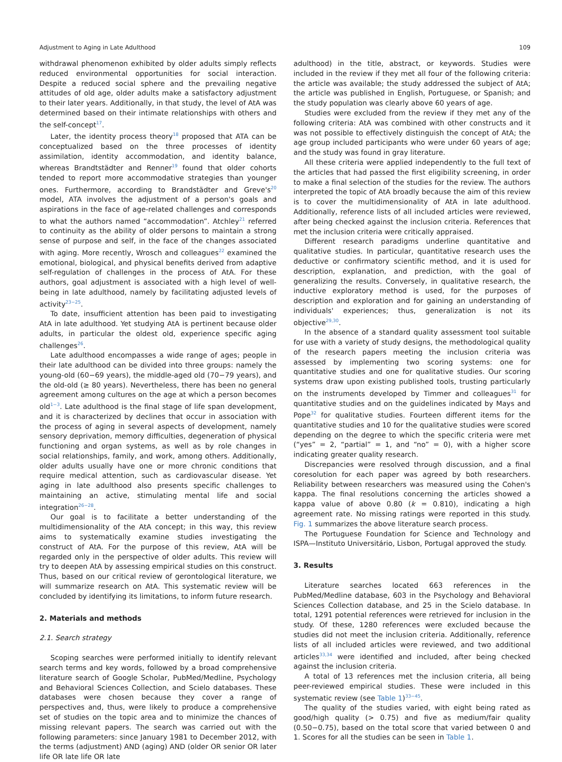Adjustment to Aging in Late Adulthood 109
withdrawal phenomenon exhibited by older adults simply reflects reduced environmental opportunities for social interaction. Despite a reduced social sphere and the prevailing negative attitudes of old age, older adults make a satisfactory adjustment to their later years. Additionally, in that study, the level of AtA was determined based on their intimate relationships with others and the self-concept<sup>17</sup>.
Later, the identity process theory<sup>18</sup> proposed that ATA can be conceptualized based on the three processes of identity assimilation, identity accommodation, and identity balance, whereas Brandtstädter and Renner<sup>19</sup> found that older cohorts tended to report more accommodative strategies than younger ones. Furthermore, according to Brandstädter and Greve's<sup>20</sup> model, ATA involves the adjustment of a person's goals and aspirations in the face of age-related challenges and corresponds to what the authors named “accommodation”. Atchley<sup>21</sup> referred to continuity as the ability of older persons to maintain a strong sense of purpose and self, in the face of the changes associated with aging. More recently, Wrosch and colleagues<sup>22</sup> examined the emotional, biological, and physical benefits derived from adaptive self-regulation of challenges in the process of AtA. For these authors, goal adjustment is associated with a high level of well-being in late adulthood, namely by facilitating adjusted levels of activity<sup>23−25</sup>.
To date, insufficient attention has been paid to investigating AtA in late adulthood. Yet studying AtA is pertinent because older adults, in particular the oldest old, experience specific aging challenges<sup>26</sup>.
Late adulthood encompasses a wide range of ages; people in their late adulthood can be divided into three groups: namely the young-old (60−69 years), the middle-aged old (70−79 years), and the old-old (≥ 80 years). Nevertheless, there has been no general agreement among cultures on the age at which a person becomes old<sup>1−3</sup>. Late adulthood is the final stage of life span development, and it is characterized by declines that occur in association with the process of aging in several aspects of development, namely sensory deprivation, memory difficulties, degeneration of physical functioning and organ systems, as well as by role changes in social relationships, family, and work, among others. Additionally, older adults usually have one or more chronic conditions that require medical attention, such as cardiovascular disease. Yet aging in late adulthood also presents specific challenges to maintaining an active, stimulating mental life and social integration<sup>26−28</sup>.
Our goal is to facilitate a better understanding of the multidimensionality of the AtA concept; in this way, this review aims to systematically examine studies investigating the construct of AtA. For the purpose of this review, AtA will be regarded only in the perspective of older adults. This review will try to deepen AtA by assessing empirical studies on this construct. Thus, based on our critical review of gerontological literature, we will summarize research on AtA. This systematic review will be concluded by identifying its limitations, to inform future research.
2. Materials and methods
2.1. Search strategy
Scoping searches were performed initially to identify relevant search terms and key words, followed by a broad comprehensive literature search of Google Scholar, PubMed/Medline, Psychology and Behavioral Sciences Collection, and Scielo databases. These databases were chosen because they cover a range of perspectives and, thus, were likely to produce a comprehensive set of studies on the topic area and to minimize the chances of missing relevant papers. The search was carried out with the following parameters: since January 1981 to December 2012, with the terms (adjustment) AND (aging) AND (older OR senior OR later life OR late life OR late
adulthood) in the title, abstract, or keywords. Studies were included in the review if they met all four of the following criteria: the article was available; the study addressed the subject of AtA; the article was published in English, Portuguese, or Spanish; and the study population was clearly above 60 years of age.
Studies were excluded from the review if they met any of the following criteria: AtA was combined with other constructs and it was not possible to effectively distinguish the concept of AtA; the age group included participants who were under 60 years of age; and the study was found in gray literature.
All these criteria were applied independently to the full text of the articles that had passed the first eligibility screening, in order to make a final selection of the studies for the review. The authors interpreted the topic of AtA broadly because the aim of this review is to cover the multidimensionality of AtA in late adulthood. Additionally, reference lists of all included articles were reviewed, after being checked against the inclusion criteria. References that met the inclusion criteria were critically appraised.
Different research paradigms underline quantitative and qualitative studies. In particular, quantitative research uses the deductive or confirmatory scientific method, and it is used for description, explanation, and prediction, with the goal of generalizing the results. Conversely, in qualitative research, the inductive exploratory method is used, for the purposes of description and exploration and for gaining an understanding of individuals' experiences; thus, generalization is not its objective<sup>29,30</sup>.
In the absence of a standard quality assessment tool suitable for use with a variety of study designs, the methodological quality of the research papers meeting the inclusion criteria was assessed by implementing two scoring systems: one for quantitative studies and one for qualitative studies. Our scoring systems draw upon existing published tools, trusting particularly on the instruments developed by Timmer and colleagues<sup>31</sup> for quantitative studies and on the guidelines indicated by Mays and Pope<sup>32</sup> for qualitative studies. Fourteen different items for the quantitative studies and 10 for the qualitative studies were scored depending on the degree to which the specific criteria were met (“yes” = 2, “partial” = 1, and “no” = 0), with a higher score indicating greater quality research.
Discrepancies were resolved through discussion, and a final coresolution for each paper was agreed by both researchers. Reliability between researchers was measured using the Cohen's kappa. The final resolutions concerning the articles showed a kappa value of above 0.80 (k = 0.810), indicating a high agreement rate. No missing ratings were reported in this study. Fig. 1 summarizes the above literature search process.
The Portuguese Foundation for Science and Technology and ISPA—Instituto Universitário, Lisbon, Portugal approved the study.
3. Results
Literature searches located 663 references in the PubMed/Medline database, 603 in the Psychology and Behavioral Sciences Collection database, and 25 in the Scielo database. In total, 1291 potential references were retrieved for inclusion in the study. Of these, 1280 references were excluded because the studies did not meet the inclusion criteria. Additionally, reference lists of all included articles were reviewed, and two additional articles<sup>33,34</sup> were identified and included, after being checked against the inclusion criteria.
A total of 13 references met the inclusion criteria, all being peer-reviewed empirical studies. These were included in this systematic review (see Table 1)<sup>33−45</sup>.
The quality of the studies varied, with eight being rated as good/high quality (> 0.75) and five as medium/fair quality (0.50−0.75), based on the total score that varied between 0 and 1. Scores for all the studies can be seen in Table 1.